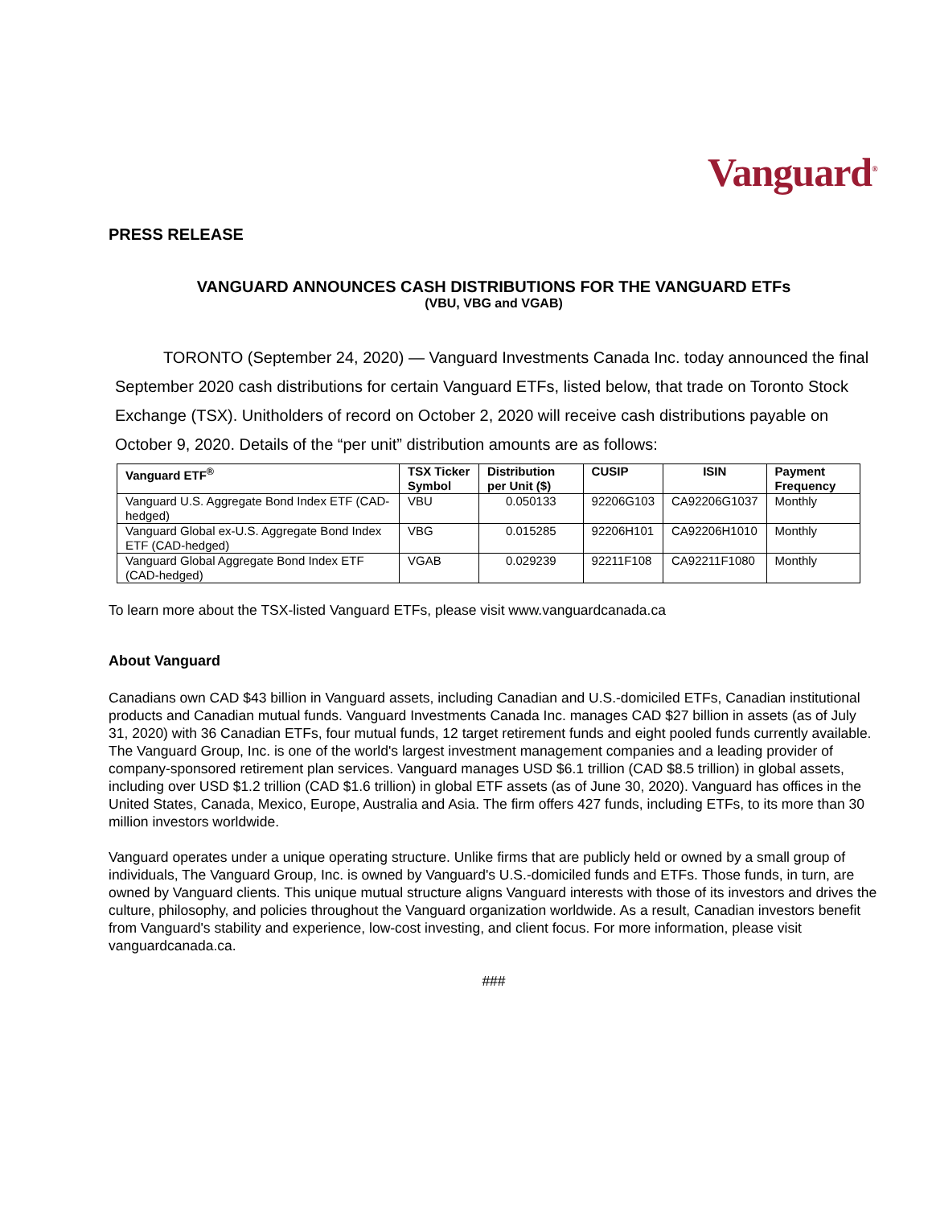Vanguard<sup>®</sup>
PRESS RELEASE
VANGUARD ANNOUNCES CASH DISTRIBUTIONS FOR THE VANGUARD ETFs
(VBU, VBG and VGAB)
TORONTO (September 24, 2020) — Vanguard Investments Canada Inc. today announced the final September 2020 cash distributions for certain Vanguard ETFs, listed below, that trade on Toronto Stock Exchange (TSX). Unitholders of record on October 2, 2020 will receive cash distributions payable on October 9, 2020. Details of the “per unit” distribution amounts are as follows:
| Vanguard ETF<sup>®</sup> | TSX Ticker Symbol | Distribution per Unit ($) | CUSIP | ISIN | Payment Frequency |
| --- | --- | --- | --- | --- | --- |
| Vanguard U.S. Aggregate Bond Index ETF (CAD-hedged) | VBU | 0.050133 | 92206G103 | CA92206G1037 | Monthly |
| Vanguard Global ex-U.S. Aggregate Bond Index ETF (CAD-hedged) | VBG | 0.015285 | 92206H101 | CA92206H1010 | Monthly |
| Vanguard Global Aggregate Bond Index ETF (CAD-hedged) | VGAB | 0.029239 | 92211F108 | CA92211F1080 | Monthly |
To learn more about the TSX-listed Vanguard ETFs, please visit www.vanguardcanada.ca
About Vanguard
Canadians own CAD $43 billion in Vanguard assets, including Canadian and U.S.-domiciled ETFs, Canadian institutional products and Canadian mutual funds. Vanguard Investments Canada Inc. manages CAD $27 billion in assets (as of July 31, 2020) with 36 Canadian ETFs, four mutual funds, 12 target retirement funds and eight pooled funds currently available. The Vanguard Group, Inc. is one of the world's largest investment management companies and a leading provider of company-sponsored retirement plan services. Vanguard manages USD $6.1 trillion (CAD $8.5 trillion) in global assets, including over USD $1.2 trillion (CAD $1.6 trillion) in global ETF assets (as of June 30, 2020). Vanguard has offices in the United States, Canada, Mexico, Europe, Australia and Asia. The firm offers 427 funds, including ETFs, to its more than 30 million investors worldwide.
Vanguard operates under a unique operating structure. Unlike firms that are publicly held or owned by a small group of individuals, The Vanguard Group, Inc. is owned by Vanguard's U.S.-domiciled funds and ETFs. Those funds, in turn, are owned by Vanguard clients. This unique mutual structure aligns Vanguard interests with those of its investors and drives the culture, philosophy, and policies throughout the Vanguard organization worldwide. As a result, Canadian investors benefit from Vanguard's stability and experience, low-cost investing, and client focus. For more information, please visit vanguardcanada.ca.
###